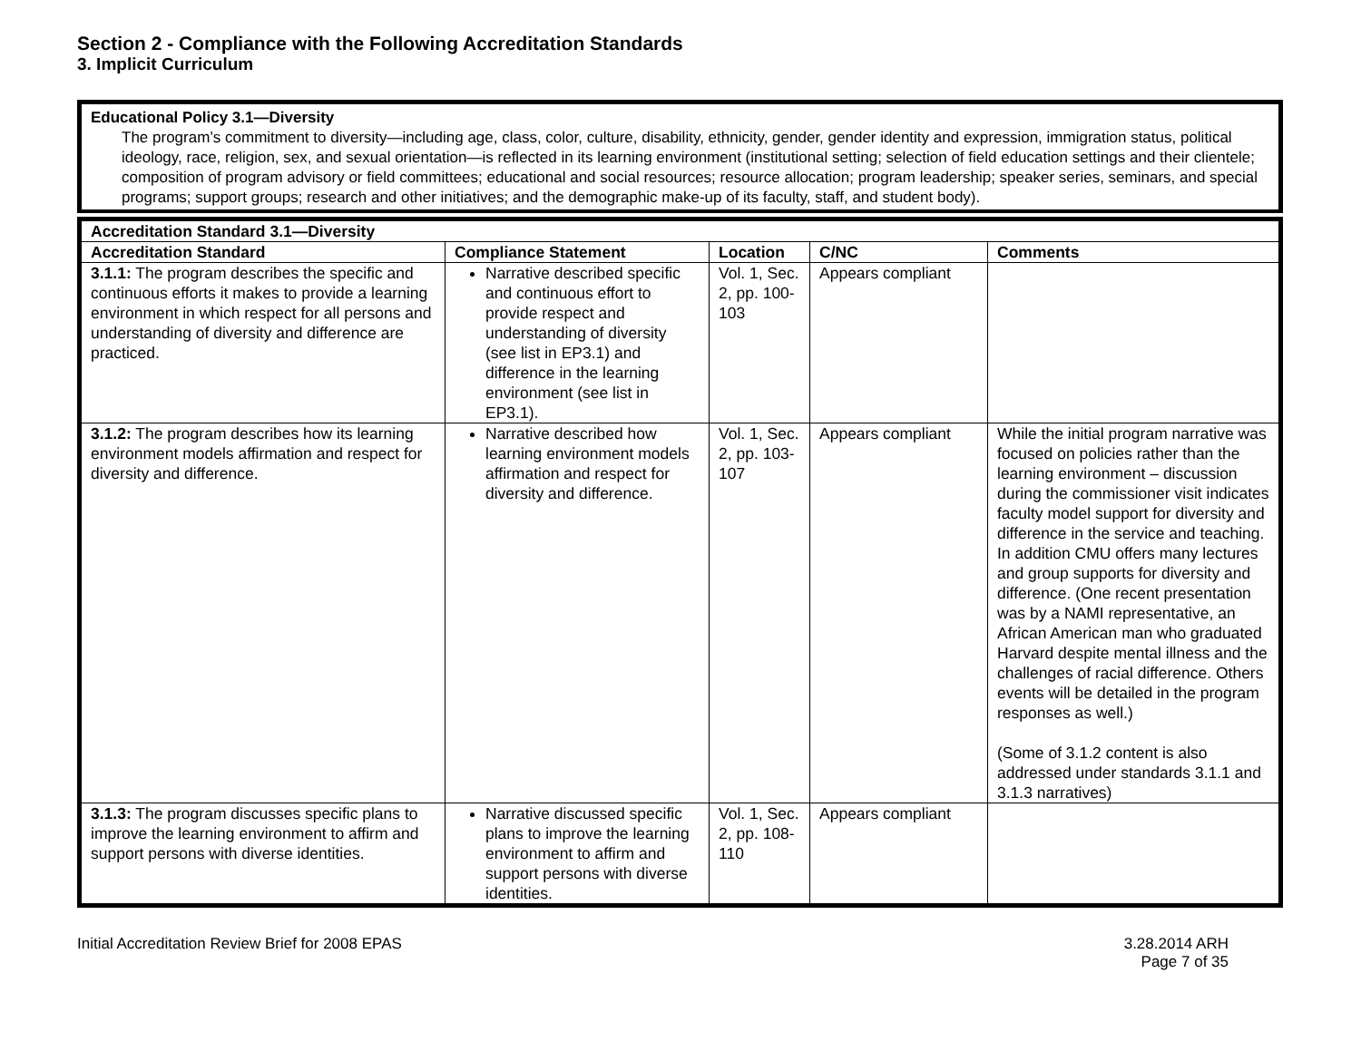Section 2 - Compliance with the Following Accreditation Standards
3. Implicit Curriculum
Educational Policy 3.1—Diversity
The program’s commitment to diversity—including age, class, color, culture, disability, ethnicity, gender, gender identity and expression, immigration status, political ideology, race, religion, sex, and sexual orientation—is reflected in its learning environment (institutional setting; selection of field education settings and their clientele; composition of program advisory or field committees; educational and social resources; resource allocation; program leadership; speaker series, seminars, and special programs; support groups; research and other initiatives; and the demographic make-up of its faculty, staff, and student body).
| Accreditation Standard 3.1—Diversity | | | | |
| --- | --- | --- | --- | --- |
| Accreditation Standard | Compliance Statement | Location | C/NC | Comments |
| 3.1.1: The program describes the specific and continuous efforts it makes to provide a learning environment in which respect for all persons and understanding of diversity and difference are practiced. | Narrative described specific and continuous effort to provide respect and understanding of diversity (see list in EP3.1) and difference in the learning environment (see list in EP3.1). | Vol. 1, Sec. 2, pp. 100-103 | Appears compliant | |
| 3.1.2: The program describes how its learning environment models affirmation and respect for diversity and difference. | Narrative described how learning environment models affirmation and respect for diversity and difference. | Vol. 1, Sec. 2, pp. 103-107 | Appears compliant | While the initial program narrative was focused on policies rather than the learning environment – discussion during the commissioner visit indicates faculty model support for diversity and difference in the service and teaching. In addition CMU offers many lectures and group supports for diversity and difference. (One recent presentation was by a NAMI representative, an African American man who graduated Harvard despite mental illness and the challenges of racial difference. Others events will be detailed in the program responses as well.) (Some of 3.1.2 content is also addressed under standards 3.1.1 and 3.1.3 narratives) |
| 3.1.3: The program discusses specific plans to improve the learning environment to affirm and support persons with diverse identities. | Narrative discussed specific plans to improve the learning environment to affirm and support persons with diverse identities. | Vol. 1, Sec. 2, pp. 108-110 | Appears compliant | |
Initial Accreditation Review Brief for 2008 EPAS
3.28.2014 ARH
Page 7 of 35